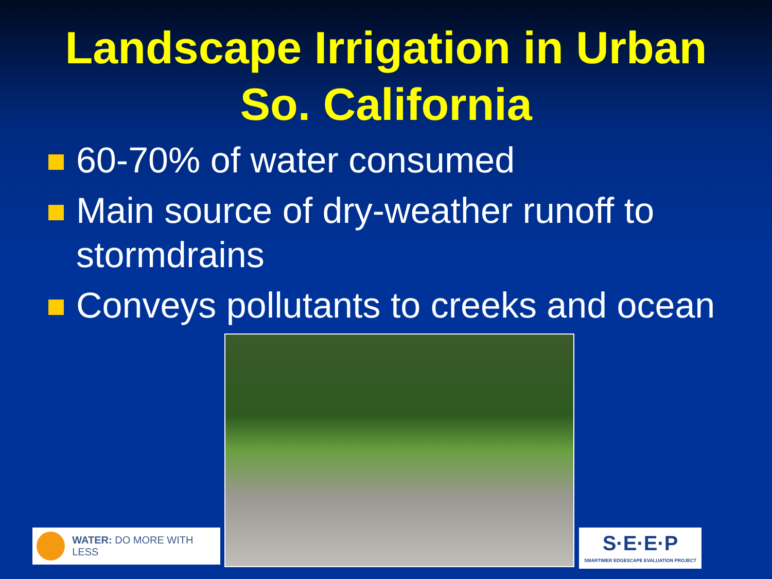Landscape Irrigation in Urban
So. California
60-70% of water consumed
Main source of dry-weather runoff to stormdrains
Conveys pollutants to creeks and ocean
WATER: DO MORE WITH LESS
S·E·E·P
SMARTIMER EDGESCAPE EVALUATION PROJECT